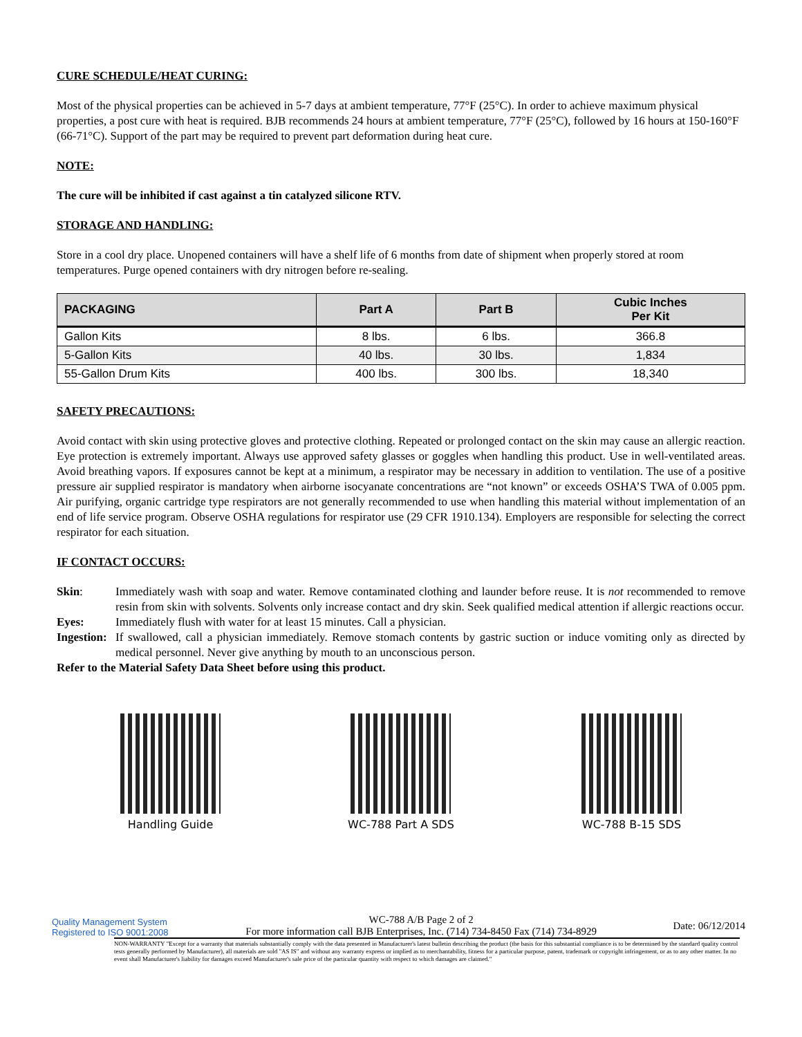CURE SCHEDULE/HEAT CURING:
Most of the physical properties can be achieved in 5-7 days at ambient temperature, 77°F (25°C). In order to achieve maximum physical properties, a post cure with heat is required. BJB recommends 24 hours at ambient temperature, 77°F (25°C), followed by 16 hours at 150-160°F (66-71°C). Support of the part may be required to prevent part deformation during heat cure.
NOTE:
The cure will be inhibited if cast against a tin catalyzed silicone RTV.
STORAGE AND HANDLING:
Store in a cool dry place. Unopened containers will have a shelf life of 6 months from date of shipment when properly stored at room temperatures. Purge opened containers with dry nitrogen before re-sealing.
| PACKAGING | Part A | Part B | Cubic Inches Per Kit |
| --- | --- | --- | --- |
| Gallon Kits | 8 lbs. | 6 lbs. | 366.8 |
| 5-Gallon Kits | 40 lbs. | 30 lbs. | 1,834 |
| 55-Gallon Drum Kits | 400 lbs. | 300 lbs. | 18,340 |
SAFETY PRECAUTIONS:
Avoid contact with skin using protective gloves and protective clothing. Repeated or prolonged contact on the skin may cause an allergic reaction. Eye protection is extremely important. Always use approved safety glasses or goggles when handling this product. Use in well-ventilated areas. Avoid breathing vapors. If exposures cannot be kept at a minimum, a respirator may be necessary in addition to ventilation. The use of a positive pressure air supplied respirator is mandatory when airborne isocyanate concentrations are “not known” or exceeds OSHA’S TWA of 0.005 ppm. Air purifying, organic cartridge type respirators are not generally recommended to use when handling this material without implementation of an end of life service program. Observe OSHA regulations for respirator use (29 CFR 1910.134). Employers are responsible for selecting the correct respirator for each situation.
IF CONTACT OCCURS:
Skin: Immediately wash with soap and water. Remove contaminated clothing and launder before reuse. It is not recommended to remove resin from skin with solvents. Solvents only increase contact and dry skin. Seek qualified medical attention if allergic reactions occur.
Eyes: Immediately flush with water for at least 15 minutes. Call a physician.
Ingestion: If swallowed, call a physician immediately. Remove stomach contents by gastric suction or induce vomiting only as directed by medical personnel. Never give anything by mouth to an unconscious person.
Refer to the Material Safety Data Sheet before using this product.
Handling Guide WC-788 Part A SDS WC-788 B-15 SDS
Quality Management System Registered to ISO 9001:2008
WC-788 A/B Page 2 of 2
For more information call BJB Enterprises, Inc. (714) 734-8450 Fax (714) 734-8929
Date: 06/12/2014
NON-WARRANTY "Except for a warranty that materials substantially comply with the data presented in Manufacturer's latest bulletin describing the product (the basis for this substantial compliance is to be determined by the standard quality control tests generally performed by Manufacturer), all materials are sold "AS IS" and without any warranty express or implied as to merchantability, fitness for a particular purpose, patent, trademark or copyright infringement, or as to any other matter. In no event shall Manufacturer's liability for damages exceed Manufacturer's sale price of the particular quantity with respect to which damages are claimed."